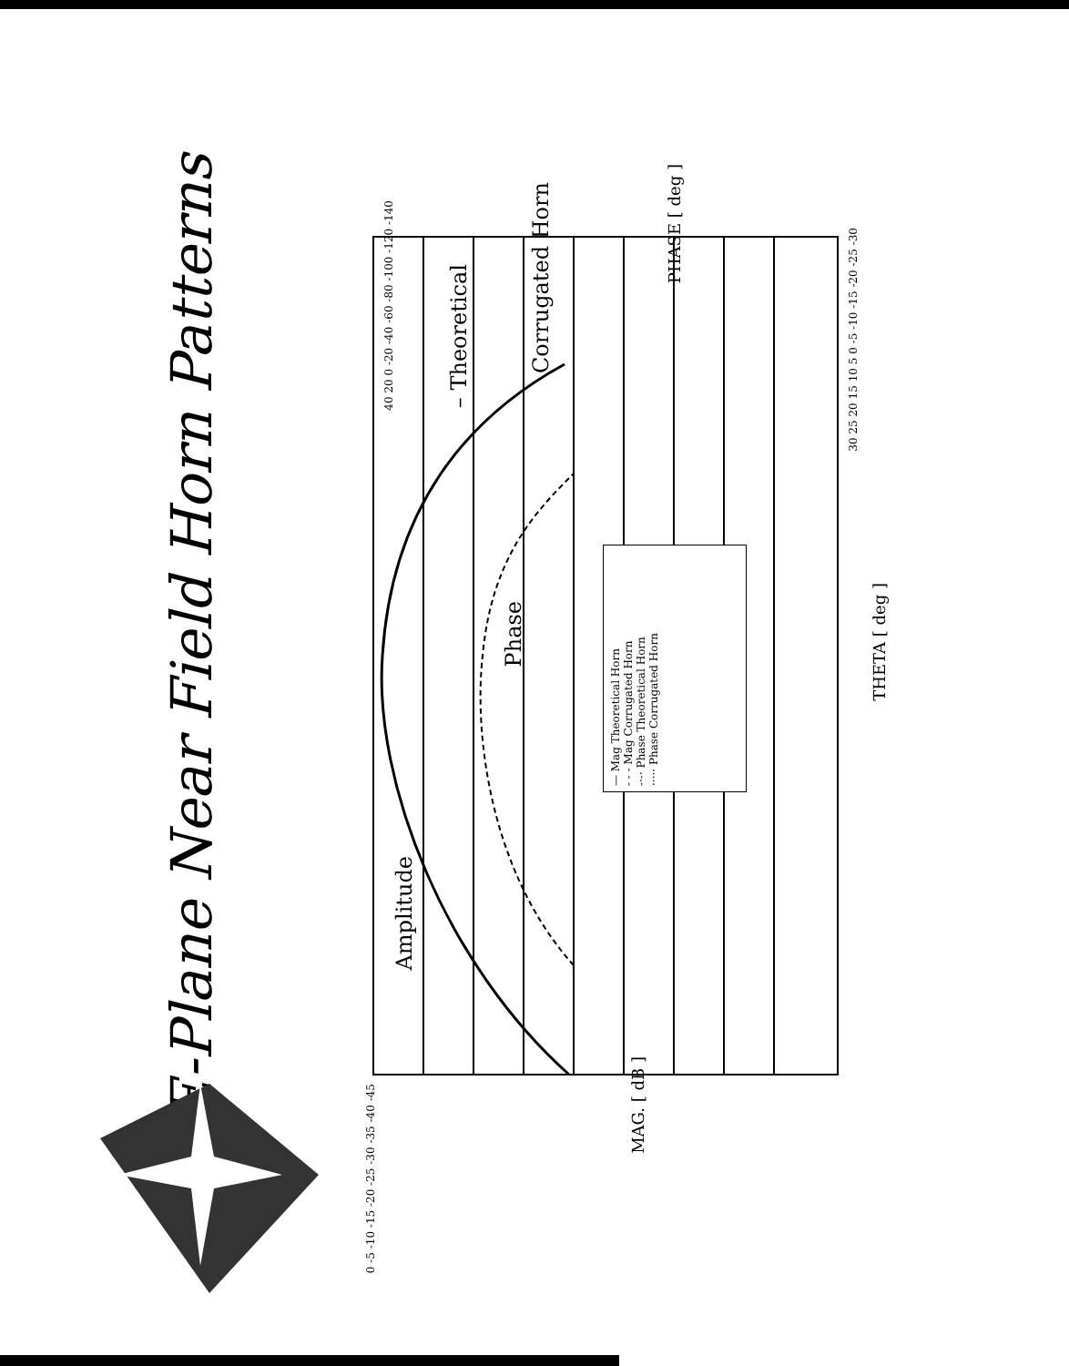E-Plane Near Field Horn Patterns
— Mag Theoretical Horn
- - - Mag Corrugated Horn
-·-· Phase Theoretical Horn
····· Phase Corrugated Horn
Amplitude
Phase
– Theoretical
Corrugated Horn
THETA [ deg ]
MAG. [ dB ]
PHASE [ deg ]
0 -5 -10 -15 -20 -25 -30 -35 -40 -45
40 20 0 -20 -40 -60 -80 -100 -120 -140
30 25 20 15 10 5 0 -5 -10 -15 -20 -25 -30